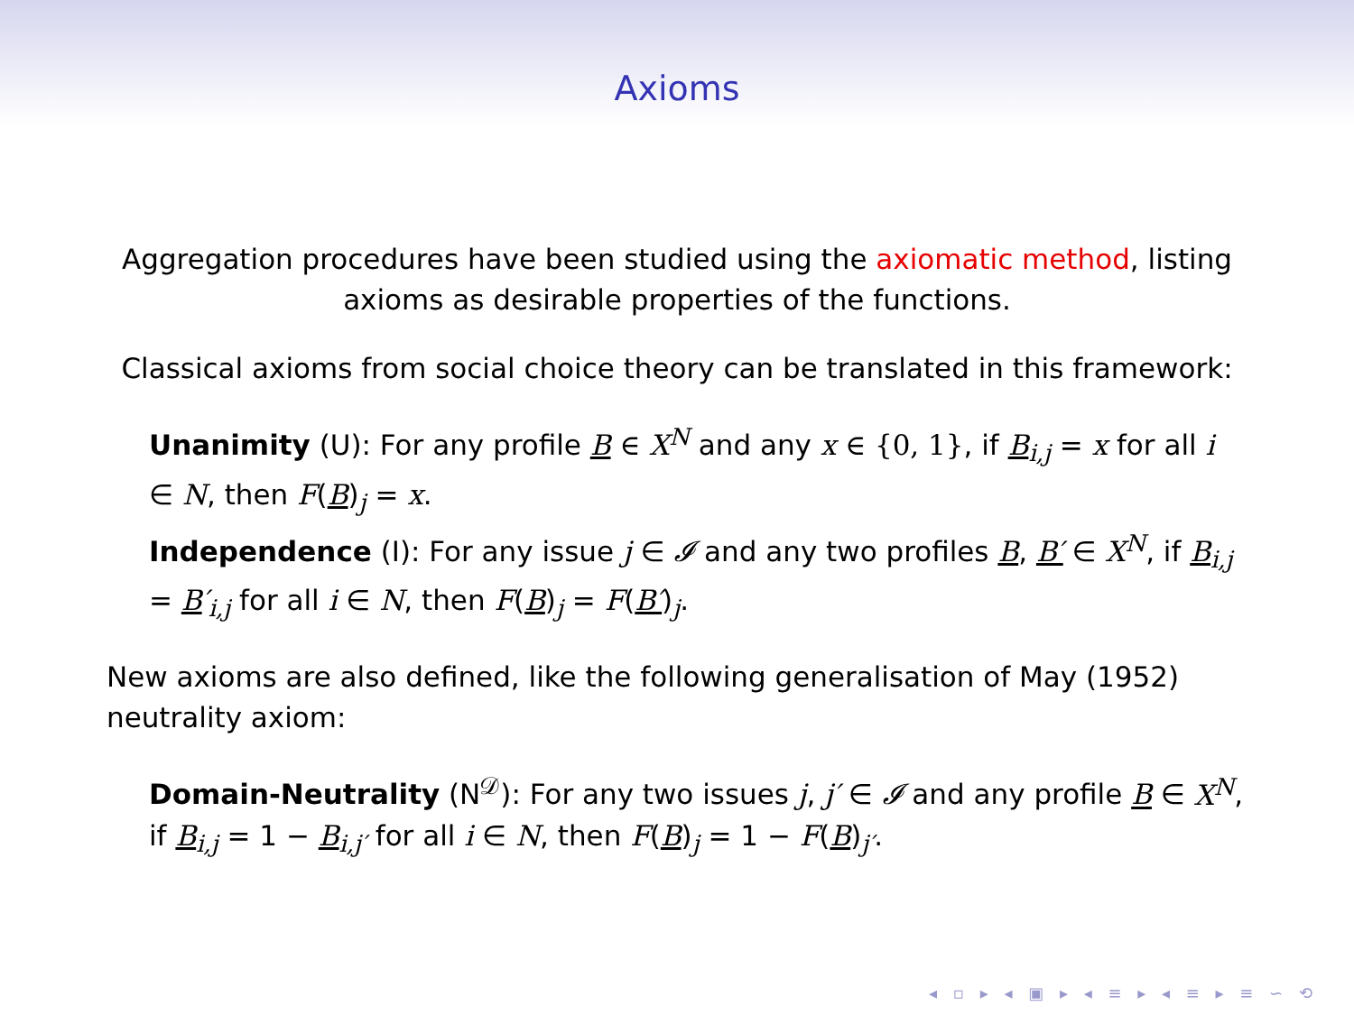Axioms
Aggregation procedures have been studied using the axiomatic method, listing axioms as desirable properties of the functions.
Classical axioms from social choice theory can be translated in this framework:
Unanimity (U): For any profile B ∈ X<sup>N</sup> and any x ∈ {0, 1}, if B<sub>i,j</sub> = x for all i ∈ N, then F(B)<sub>j</sub> = x.
Independence (I): For any issue j ∈ 𝓘 and any two profiles B, B′ ∈ X<sup>N</sup>, if B<sub>i,j</sub> = B′<sub>i,j</sub> for all i ∈ N, then F(B)<sub>j</sub> = F(B′)<sub>j</sub>.
New axioms are also defined, like the following generalisation of May (1952) neutrality axiom:
Domain-Neutrality (N<sup>𝒟</sup>): For any two issues j, j′ ∈ 𝓘 and any profile B ∈ X<sup>N</sup>, if B<sub>i,j</sub> = 1 − B<sub>i,j′</sub> for all i ∈ N, then F(B)<sub>j</sub> = 1 − F(B)<sub>j′</sub>.
◂ ▫ ▸ ◂ ▣ ▸ ◂ ≡ ▸ ◂ ≡ ▸ ≡ ∽ ⟲